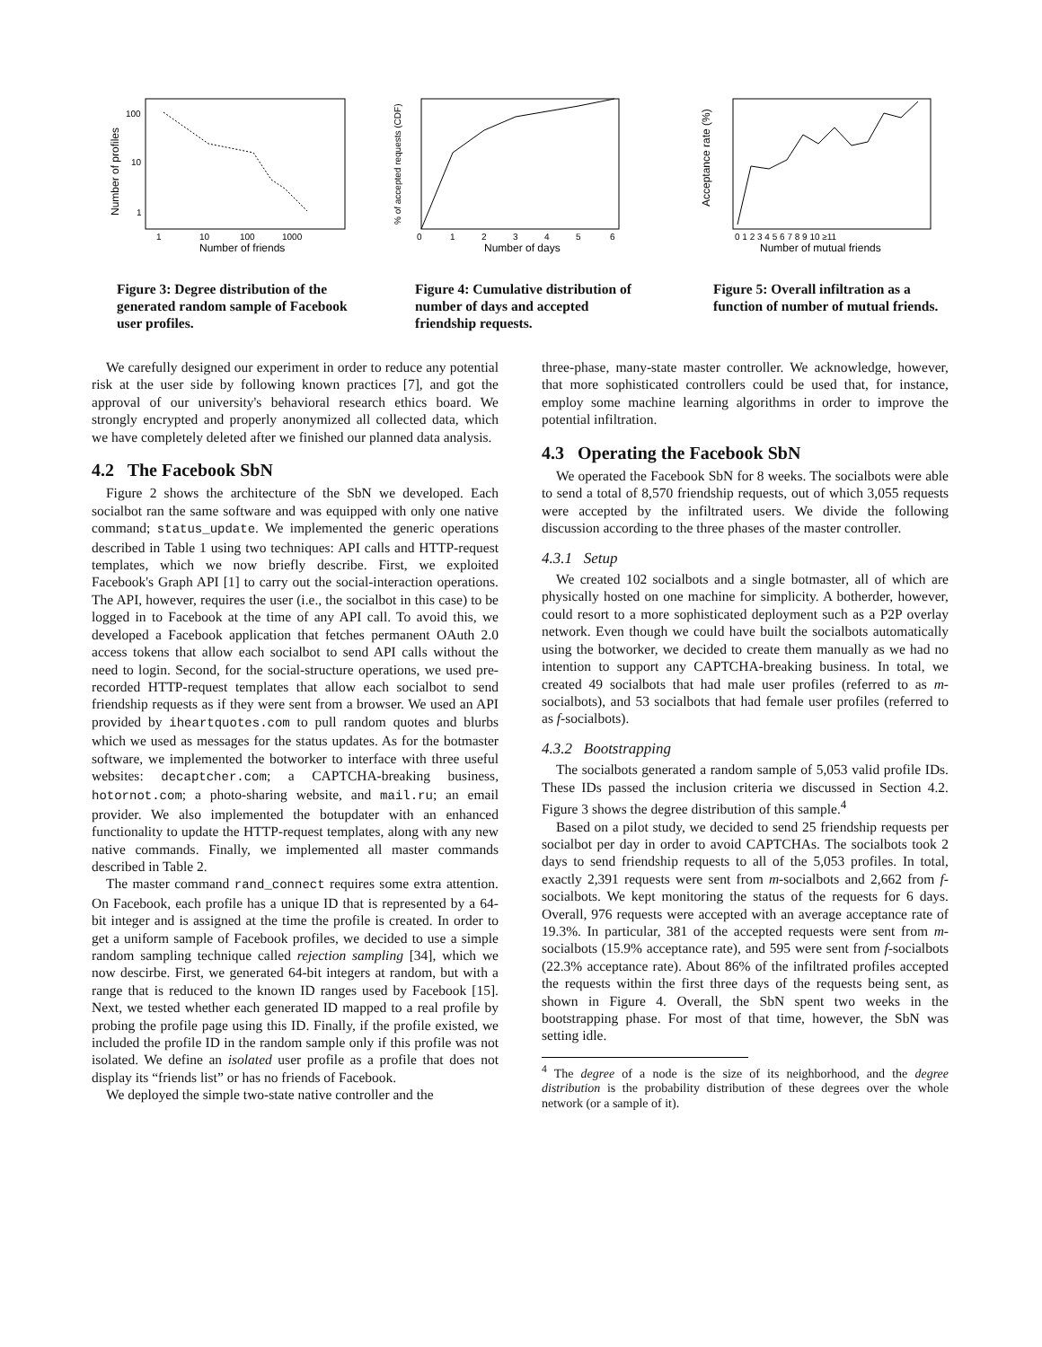100
10
1
1
10
100
1000
Number of friends
Number of profiles
Figure 3: Degree distribution of the generated random sample of Facebook user profiles.
0
1
2
3
4
5
6
Number of days
% of accepted requests (CDF)
Figure 4: Cumulative distribution of number of days and accepted friendship requests.
0 1 2 3 4 5 6 7 8 9 10 ≥11
Number of mutual friends
Acceptance rate (%)
Figure 5: Overall infiltration as a function of number of mutual friends.
We carefully designed our experiment in order to reduce any potential risk at the user side by following known practices [7], and got the approval of our university's behavioral research ethics board. We strongly encrypted and properly anonymized all collected data, which we have completely deleted after we finished our planned data analysis.
4.2 The Facebook SbN
Figure 2 shows the architecture of the SbN we developed. Each socialbot ran the same software and was equipped with only one native command; status_update. We implemented the generic operations described in Table 1 using two techniques: API calls and HTTP-request templates, which we now briefly describe. First, we exploited Facebook's Graph API [1] to carry out the social-interaction operations. The API, however, requires the user (i.e., the socialbot in this case) to be logged in to Facebook at the time of any API call. To avoid this, we developed a Facebook application that fetches permanent OAuth 2.0 access tokens that allow each socialbot to send API calls without the need to login. Second, for the social-structure operations, we used pre-recorded HTTP-request templates that allow each socialbot to send friendship requests as if they were sent from a browser. We used an API provided by iheartquotes.com to pull random quotes and blurbs which we used as messages for the status updates. As for the botmaster software, we implemented the botworker to interface with three useful websites: decaptcher.com; a CAPTCHA-breaking business, hotornot.com; a photo-sharing website, and mail.ru; an email provider. We also implemented the botupdater with an enhanced functionality to update the HTTP-request templates, along with any new native commands. Finally, we implemented all master commands described in Table 2.
The master command rand_connect requires some extra attention. On Facebook, each profile has a unique ID that is represented by a 64-bit integer and is assigned at the time the profile is created. In order to get a uniform sample of Facebook profiles, we decided to use a simple random sampling technique called rejection sampling [34], which we now descirbe. First, we generated 64-bit integers at random, but with a range that is reduced to the known ID ranges used by Facebook [15]. Next, we tested whether each generated ID mapped to a real profile by probing the profile page using this ID. Finally, if the profile existed, we included the profile ID in the random sample only if this profile was not isolated. We define an isolated user profile as a profile that does not display its “friends list” or has no friends of Facebook.
We deployed the simple two-state native controller and the
three-phase, many-state master controller. We acknowledge, however, that more sophisticated controllers could be used that, for instance, employ some machine learning algorithms in order to improve the potential infiltration.
4.3 Operating the Facebook SbN
We operated the Facebook SbN for 8 weeks. The socialbots were able to send a total of 8,570 friendship requests, out of which 3,055 requests were accepted by the infiltrated users. We divide the following discussion according to the three phases of the master controller.
4.3.1 Setup
We created 102 socialbots and a single botmaster, all of which are physically hosted on one machine for simplicity. A botherder, however, could resort to a more sophisticated deployment such as a P2P overlay network. Even though we could have built the socialbots automatically using the botworker, we decided to create them manually as we had no intention to support any CAPTCHA-breaking business. In total, we created 49 socialbots that had male user profiles (referred to as m-socialbots), and 53 socialbots that had female user profiles (referred to as f-socialbots).
4.3.2 Bootstrapping
The socialbots generated a random sample of 5,053 valid profile IDs. These IDs passed the inclusion criteria we discussed in Section 4.2. Figure 3 shows the degree distribution of this sample.<sup>4</sup>
Based on a pilot study, we decided to send 25 friendship requests per socialbot per day in order to avoid CAPTCHAs. The socialbots took 2 days to send friendship requests to all of the 5,053 profiles. In total, exactly 2,391 requests were sent from m-socialbots and 2,662 from f-socialbots. We kept monitoring the status of the requests for 6 days. Overall, 976 requests were accepted with an average acceptance rate of 19.3%. In particular, 381 of the accepted requests were sent from m-socialbots (15.9% acceptance rate), and 595 were sent from f-socialbots (22.3% acceptance rate). About 86% of the infiltrated profiles accepted the requests within the first three days of the requests being sent, as shown in Figure 4. Overall, the SbN spent two weeks in the bootstrapping phase. For most of that time, however, the SbN was setting idle.
<sup>4</sup> The degree of a node is the size of its neighborhood, and the degree distribution is the probability distribution of these degrees over the whole network (or a sample of it).